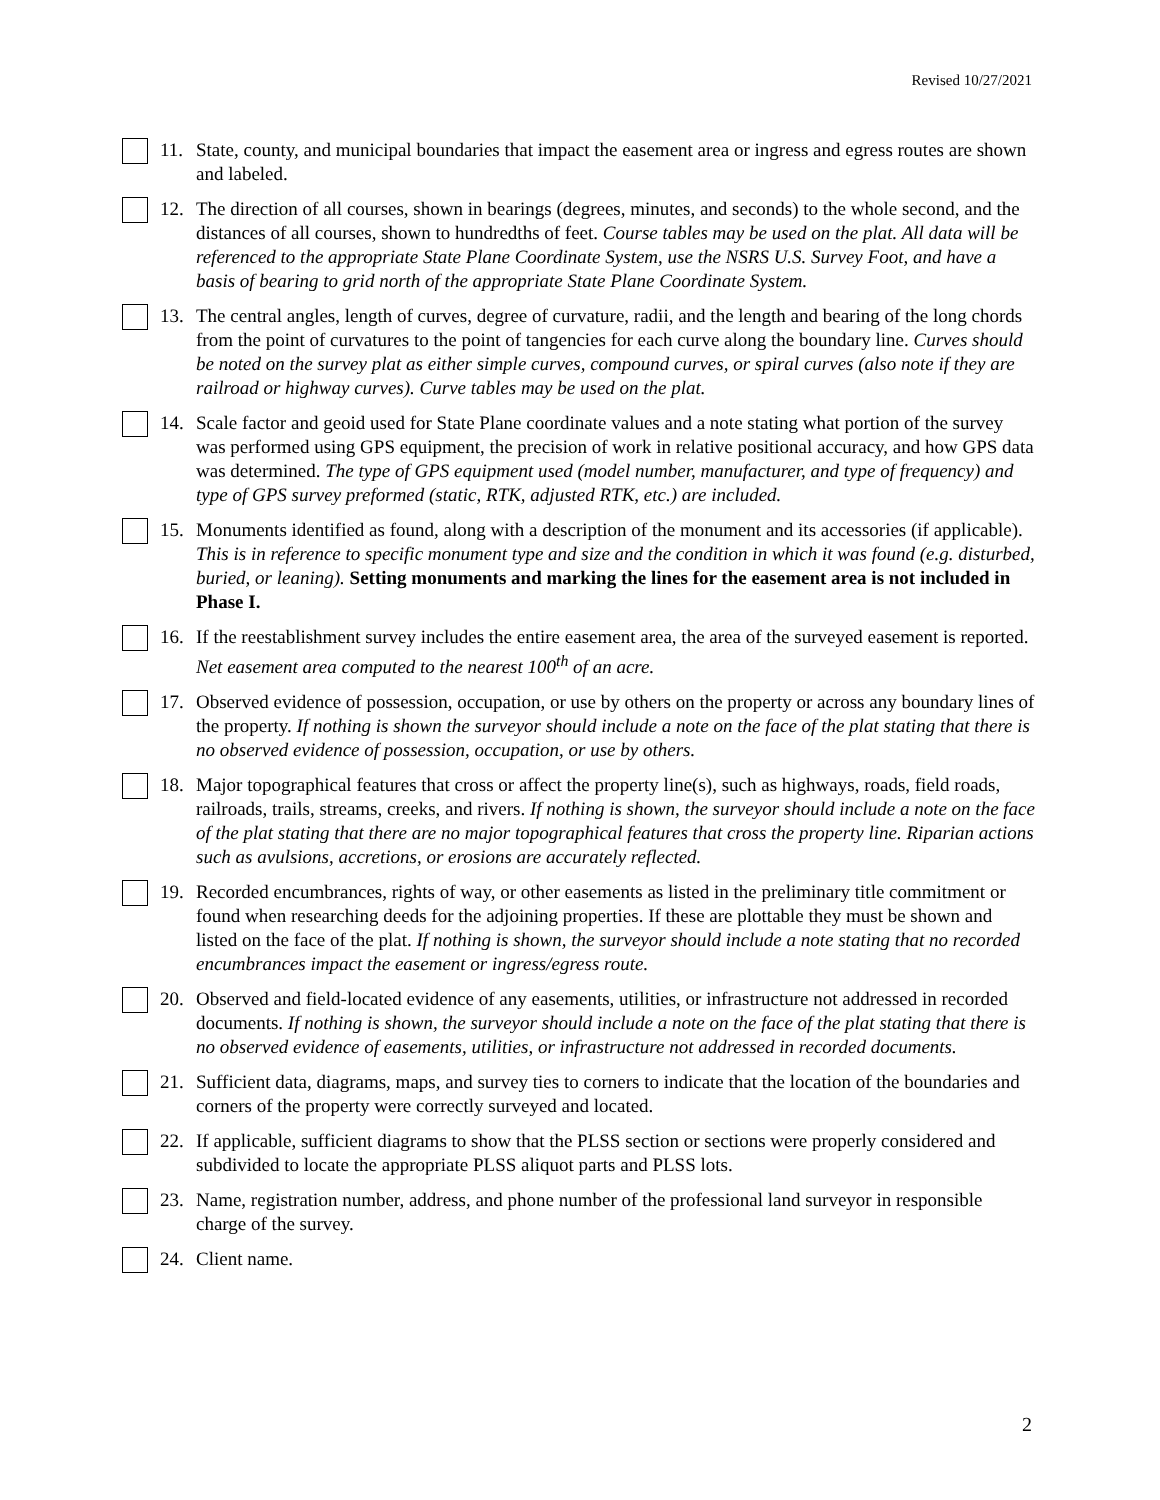Revised 10/27/2021
11. State, county, and municipal boundaries that impact the easement area or ingress and egress routes are shown and labeled.
12. The direction of all courses, shown in bearings (degrees, minutes, and seconds) to the whole second, and the distances of all courses, shown to hundredths of feet. Course tables may be used on the plat. All data will be referenced to the appropriate State Plane Coordinate System, use the NSRS U.S. Survey Foot, and have a basis of bearing to grid north of the appropriate State Plane Coordinate System.
13. The central angles, length of curves, degree of curvature, radii, and the length and bearing of the long chords from the point of curvatures to the point of tangencies for each curve along the boundary line. Curves should be noted on the survey plat as either simple curves, compound curves, or spiral curves (also note if they are railroad or highway curves). Curve tables may be used on the plat.
14. Scale factor and geoid used for State Plane coordinate values and a note stating what portion of the survey was performed using GPS equipment, the precision of work in relative positional accuracy, and how GPS data was determined. The type of GPS equipment used (model number, manufacturer, and type of frequency) and type of GPS survey preformed (static, RTK, adjusted RTK, etc.) are included.
15. Monuments identified as found, along with a description of the monument and its accessories (if applicable). This is in reference to specific monument type and size and the condition in which it was found (e.g. disturbed, buried, or leaning). Setting monuments and marking the lines for the easement area is not included in Phase I.
16. If the reestablishment survey includes the entire easement area, the area of the surveyed easement is reported. Net easement area computed to the nearest 100<sup>th</sup> of an acre.
17. Observed evidence of possession, occupation, or use by others on the property or across any boundary lines of the property. If nothing is shown the surveyor should include a note on the face of the plat stating that there is no observed evidence of possession, occupation, or use by others.
18. Major topographical features that cross or affect the property line(s), such as highways, roads, field roads, railroads, trails, streams, creeks, and rivers. If nothing is shown, the surveyor should include a note on the face of the plat stating that there are no major topographical features that cross the property line. Riparian actions such as avulsions, accretions, or erosions are accurately reflected.
19. Recorded encumbrances, rights of way, or other easements as listed in the preliminary title commitment or found when researching deeds for the adjoining properties. If these are plottable they must be shown and listed on the face of the plat. If nothing is shown, the surveyor should include a note stating that no recorded encumbrances impact the easement or ingress/egress route.
20. Observed and field-located evidence of any easements, utilities, or infrastructure not addressed in recorded documents. If nothing is shown, the surveyor should include a note on the face of the plat stating that there is no observed evidence of easements, utilities, or infrastructure not addressed in recorded documents.
21. Sufficient data, diagrams, maps, and survey ties to corners to indicate that the location of the boundaries and corners of the property were correctly surveyed and located.
22. If applicable, sufficient diagrams to show that the PLSS section or sections were properly considered and subdivided to locate the appropriate PLSS aliquot parts and PLSS lots.
23. Name, registration number, address, and phone number of the professional land surveyor in responsible charge of the survey.
24. Client name.
2